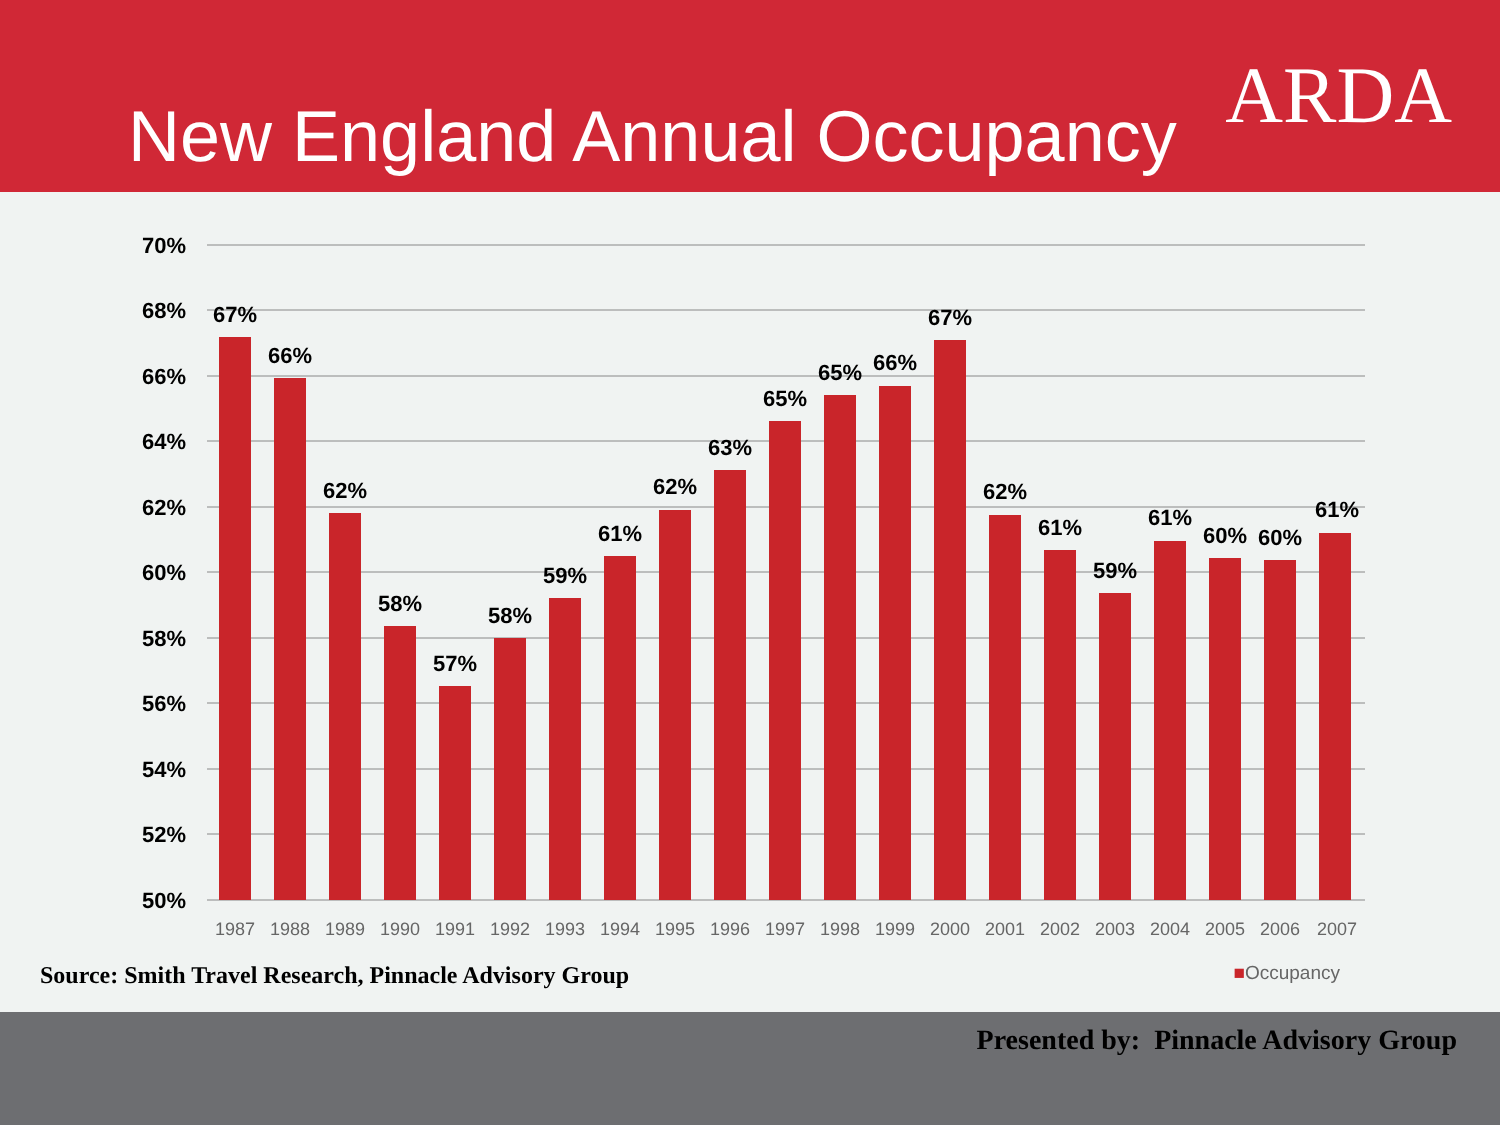New England Annual Occupancy
ARDA
70%
68%
66%
64%
62%
60%
58%
56%
54%
52%
50%
67%
66%
62%
58%
57%
58%
59%
61%
62%
63%
65%
65%
66%
67%
62%
61%
59%
61%
60%
60%
61%
1987
1988
1989
1990
1991
1992
1993
1994
1995
1996
1997
1998
1999
2000
2001
2002
2003
2004
2005
2006
2007
Source: Smith Travel Research, Pinnacle Advisory Group ■Occupancy
Presented by: Pinnacle Advisory Group